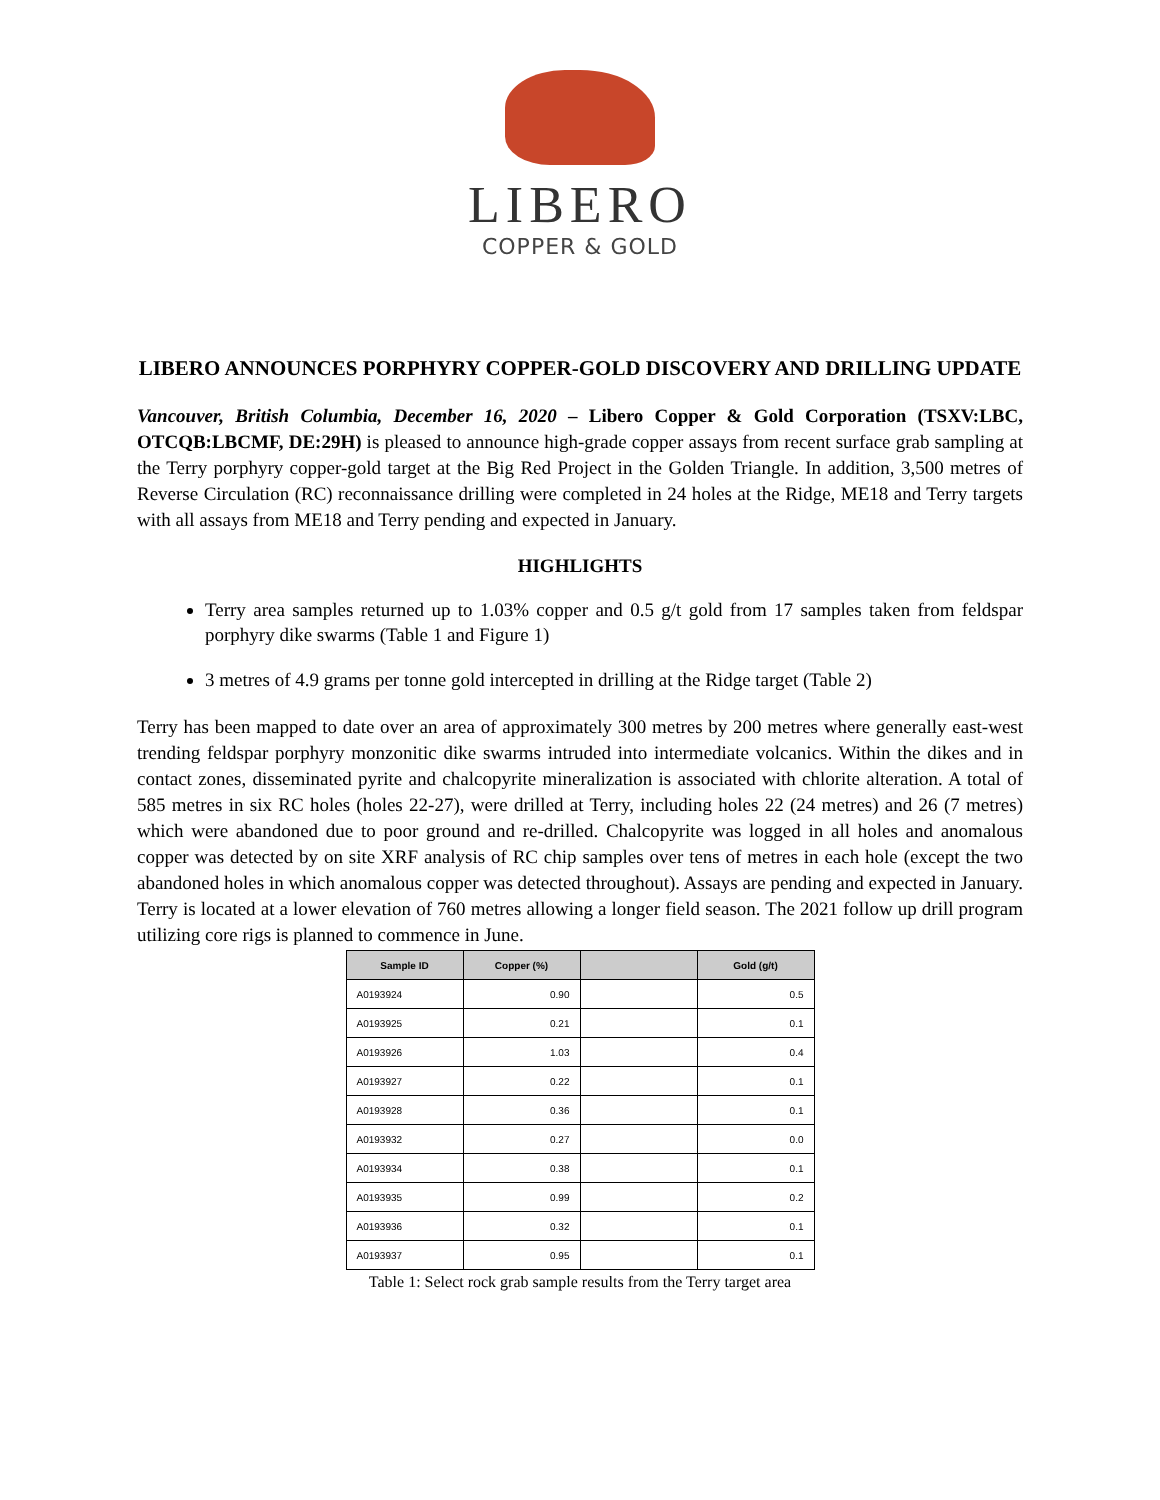LIBERO
COPPER & GOLD
LIBERO ANNOUNCES PORPHYRY COPPER-GOLD DISCOVERY AND DRILLING UPDATE
Vancouver, British Columbia, December 16, 2020 – Libero Copper & Gold Corporation (TSXV:LBC, OTCQB:LBCMF, DE:29H) is pleased to announce high-grade copper assays from recent surface grab sampling at the Terry porphyry copper-gold target at the Big Red Project in the Golden Triangle. In addition, 3,500 metres of Reverse Circulation (RC) reconnaissance drilling were completed in 24 holes at the Ridge, ME18 and Terry targets with all assays from ME18 and Terry pending and expected in January.
HIGHLIGHTS
Terry area samples returned up to 1.03% copper and 0.5 g/t gold from 17 samples taken from feldspar porphyry dike swarms (Table 1 and Figure 1)
3 metres of 4.9 grams per tonne gold intercepted in drilling at the Ridge target (Table 2)
Terry has been mapped to date over an area of approximately 300 metres by 200 metres where generally east-west trending feldspar porphyry monzonitic dike swarms intruded into intermediate volcanics. Within the dikes and in contact zones, disseminated pyrite and chalcopyrite mineralization is associated with chlorite alteration. A total of 585 metres in six RC holes (holes 22-27), were drilled at Terry, including holes 22 (24 metres) and 26 (7 metres) which were abandoned due to poor ground and re-drilled. Chalcopyrite was logged in all holes and anomalous copper was detected by on site XRF analysis of RC chip samples over tens of metres in each hole (except the two abandoned holes in which anomalous copper was detected throughout). Assays are pending and expected in January. Terry is located at a lower elevation of 760 metres allowing a longer field season. The 2021 follow up drill program utilizing core rigs is planned to commence in June.
| Sample ID | Copper (%) | | Gold (g/t) |
| --- | --- | --- | --- |
| A0193924 | 0.90 | | 0.5 |
| A0193925 | 0.21 | | 0.1 |
| A0193926 | 1.03 | | 0.4 |
| A0193927 | 0.22 | | 0.1 |
| A0193928 | 0.36 | | 0.1 |
| A0193932 | 0.27 | | 0.0 |
| A0193934 | 0.38 | | 0.1 |
| A0193935 | 0.99 | | 0.2 |
| A0193936 | 0.32 | | 0.1 |
| A0193937 | 0.95 | | 0.1 |
Table 1: Select rock grab sample results from the Terry target area